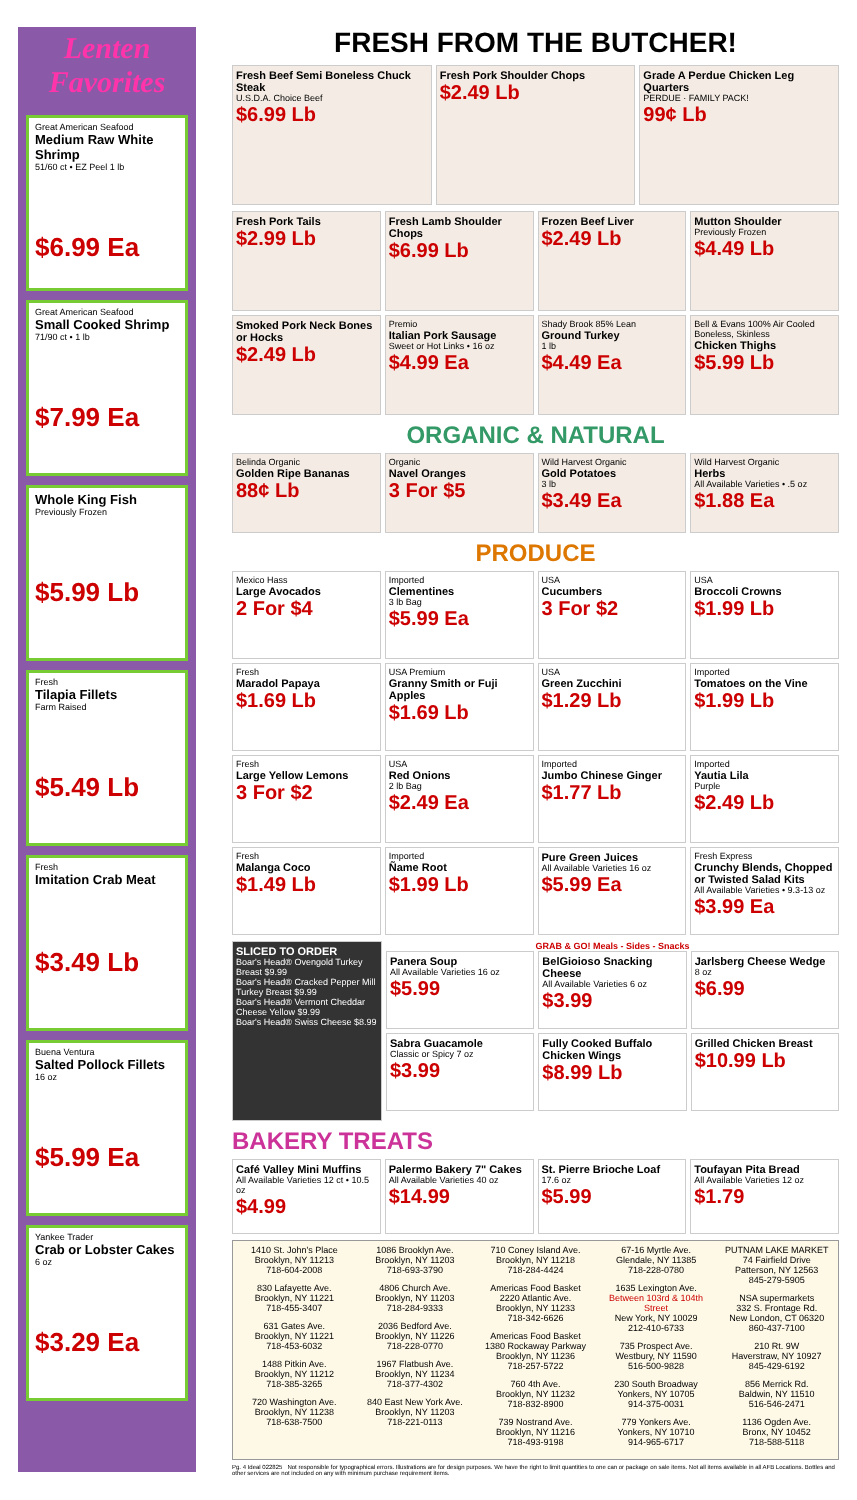Lenten Favorites
Great American Seafood
Medium Raw White Shrimp
51/60 ct • EZ Peel 1 lb
$6.99 Ea
Great American Seafood
Small Cooked Shrimp
71/90 ct • 1 lb
$7.99 Ea
Whole King Fish
Previously Frozen
$5.99 Lb
Fresh
Tilapia Fillets
Farm Raised
$5.49 Lb
Fresh
Imitation Crab Meat
$3.49 Lb
Buena Ventura
Salted Pollock Fillets
16 oz
$5.99 Ea
Yankee Trader
Crab or Lobster Cakes
6 oz
$3.29 Ea
FRESH FROM THE BUTCHER!
Fresh Beef Semi Boneless Chuck Steak
U.S.D.A. Choice Beef
$6.99 Lb
Fresh Pork Shoulder Chops
$2.49 Lb
Grade A Perdue Chicken Leg Quarters
PERDUE · FAMILY PACK!
99¢ Lb
Fresh Pork Tails
$2.99 Lb
Fresh Lamb Shoulder Chops
$6.99 Lb
Frozen Beef Liver
$2.49 Lb
Mutton Shoulder
Previously Frozen
$4.49 Lb
Smoked Pork Neck Bones or Hocks
$2.49 Lb
Premio
Italian Pork Sausage
Sweet or Hot Links • 16 oz
$4.99 Ea
Shady Brook 85% Lean
Ground Turkey
1 lb
$4.49 Ea
Bell & Evans 100% Air Cooled Boneless, Skinless
Chicken Thighs
$5.99 Lb
ORGANIC & NATURAL
Belinda Organic
Golden Ripe Bananas
88¢ Lb
Organic
Navel Oranges
3 For $5
Wild Harvest Organic
Gold Potatoes
3 lb
$3.49 Ea
Wild Harvest Organic
Herbs
All Available Varieties • .5 oz
$1.88 Ea
PRODUCE
Mexico Hass
Large Avocados
2 For $4
Imported
Clementines
3 lb Bag
$5.99 Ea
USA
Cucumbers
3 For $2
USA
Broccoli Crowns
$1.99 Lb
Fresh
Maradol Papaya
$1.69 Lb
USA Premium
Granny Smith or Fuji Apples
$1.69 Lb
USA
Green Zucchini
$1.29 Lb
Imported
Tomatoes on the Vine
$1.99 Lb
Fresh
Large Yellow Lemons
3 For $2
USA
Red Onions
2 lb Bag
$2.49 Ea
Imported
Jumbo Chinese Ginger
$1.77 Lb
Imported
Yautia Lila
Purple
$2.49 Lb
Fresh
Malanga Coco
$1.49 Lb
Imported
Ñame Root
$1.99 Lb
Pure Green Juices
All Available Varieties 16 oz
$5.99 Ea
Fresh Express
Crunchy Blends, Chopped or Twisted Salad Kits
All Available Varieties • 9.3-13 oz
$3.99 Ea
SLICED TO ORDER
Boar's Head® Ovengold Turkey Breast $9.99
Boar's Head® Cracked Pepper Mill Turkey Breast $9.99
Boar's Head® Vermont Cheddar Cheese Yellow $9.99
Boar's Head® Swiss Cheese $8.99
GRAB & GO! Meals - Sides - Snacks
Panera Soup
All Available Varieties 16 oz
$5.99
BelGioioso Snacking Cheese
All Available Varieties 6 oz
$3.99
Jarlsberg Cheese Wedge
8 oz
$6.99
Sabra Guacamole
Classic or Spicy 7 oz
$3.99
Fully Cooked Buffalo Chicken Wings
$8.99 Lb
Grilled Chicken Breast
$10.99 Lb
BAKERY TREATS
Café Valley Mini Muffins
All Available Varieties 12 ct • 10.5 oz
$4.99
Palermo Bakery 7" Cakes
All Available Varieties 40 oz
$14.99
St. Pierre Brioche Loaf
17.6 oz
$5.99
Toufayan Pita Bread
All Available Varieties 12 oz
$1.79
1410 St. John's Place
Brooklyn, NY 11213
718-604-2008
830 Lafayette Ave.
Brooklyn, NY 11221
718-455-3407
631 Gates Ave.
Brooklyn, NY 11221
718-453-6032
1488 Pitkin Ave.
Brooklyn, NY 11212
718-385-3265
720 Washington Ave.
Brooklyn, NY 11238
718-638-7500
1086 Brooklyn Ave.
Brooklyn, NY 11203
718-693-3790
4806 Church Ave.
Brooklyn, NY 11203
718-284-9333
2036 Bedford Ave.
Brooklyn, NY 11226
718-228-0770
1967 Flatbush Ave.
Brooklyn, NY 11234
718-377-4302
840 East New York Ave.
Brooklyn, NY 11203
718-221-0113
710 Coney Island Ave.
Brooklyn, NY 11218
718-284-4424
Americas Food Basket
2220 Atlantic Ave.
Brooklyn, NY 11233
718-342-6626
Americas Food Basket
1380 Rockaway Parkway
Brooklyn, NY 11236
718-257-5722
760 4th Ave.
Brooklyn, NY 11232
718-832-8900
739 Nostrand Ave.
Brooklyn, NY 11216
718-493-9198
67-16 Myrtle Ave.
Glendale, NY 11385
718-228-0780
1635 Lexington Ave.
Between 103rd & 104th Street
New York, NY 10029
212-410-6733
735 Prospect Ave.
Westbury, NY 11590
516-500-9828
230 South Broadway
Yonkers, NY 10705
914-375-0031
779 Yonkers Ave.
Yonkers, NY 10710
914-965-6717
PUTNAM LAKE MARKET
74 Fairfield Drive
Patterson, NY 12563
845-279-5905
NSA supermarkets
332 S. Frontage Rd.
New London, CT 06320
860-437-7100
210 Rt. 9W
Haverstraw, NY 10927
845-429-6192
856 Merrick Rd.
Baldwin, NY 11510
516-546-2471
1136 Ogden Ave.
Bronx, NY 10452
718-588-5118
Pg. 4 Ideal 022825 Not responsible for typographical errors. Illustrations are for design purposes. We have the right to limit quantities to one can or package on sale items. Not all items available in all AFB Locations. Bottles and other services are not included on any with minimum purchase requirement items.